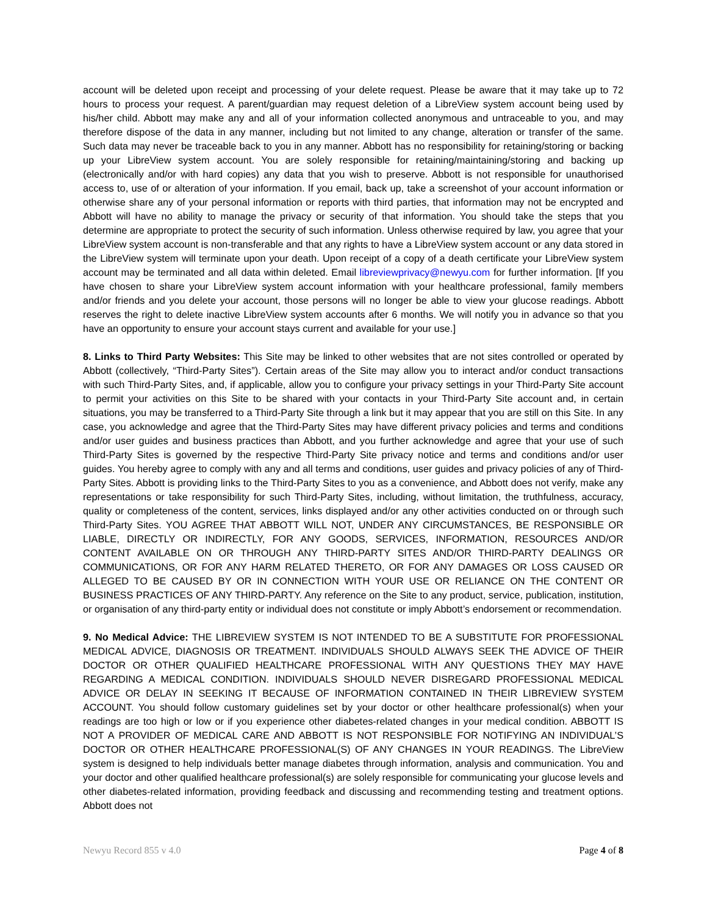account will be deleted upon receipt and processing of your delete request. Please be aware that it may take up to 72 hours to process your request. A parent/guardian may request deletion of a LibreView system account being used by his/her child. Abbott may make any and all of your information collected anonymous and untraceable to you, and may therefore dispose of the data in any manner, including but not limited to any change, alteration or transfer of the same. Such data may never be traceable back to you in any manner. Abbott has no responsibility for retaining/storing or backing up your LibreView system account. You are solely responsible for retaining/maintaining/storing and backing up (electronically and/or with hard copies) any data that you wish to preserve. Abbott is not responsible for unauthorised access to, use of or alteration of your information. If you email, back up, take a screenshot of your account information or otherwise share any of your personal information or reports with third parties, that information may not be encrypted and Abbott will have no ability to manage the privacy or security of that information. You should take the steps that you determine are appropriate to protect the security of such information. Unless otherwise required by law, you agree that your LibreView system account is non-transferable and that any rights to have a LibreView system account or any data stored in the LibreView system will terminate upon your death. Upon receipt of a copy of a death certificate your LibreView system account may be terminated and all data within deleted. Email libreviewprivacy@newyu.com for further information. [If you have chosen to share your LibreView system account information with your healthcare professional, family members and/or friends and you delete your account, those persons will no longer be able to view your glucose readings. Abbott reserves the right to delete inactive LibreView system accounts after 6 months. We will notify you in advance so that you have an opportunity to ensure your account stays current and available for your use.]
8. Links to Third Party Websites: This Site may be linked to other websites that are not sites controlled or operated by Abbott (collectively, “Third-Party Sites”). Certain areas of the Site may allow you to interact and/or conduct transactions with such Third-Party Sites, and, if applicable, allow you to configure your privacy settings in your Third-Party Site account to permit your activities on this Site to be shared with your contacts in your Third-Party Site account and, in certain situations, you may be transferred to a Third-Party Site through a link but it may appear that you are still on this Site. In any case, you acknowledge and agree that the Third-Party Sites may have different privacy policies and terms and conditions and/or user guides and business practices than Abbott, and you further acknowledge and agree that your use of such Third-Party Sites is governed by the respective Third-Party Site privacy notice and terms and conditions and/or user guides. You hereby agree to comply with any and all terms and conditions, user guides and privacy policies of any of Third-Party Sites. Abbott is providing links to the Third-Party Sites to you as a convenience, and Abbott does not verify, make any representations or take responsibility for such Third-Party Sites, including, without limitation, the truthfulness, accuracy, quality or completeness of the content, services, links displayed and/or any other activities conducted on or through such Third-Party Sites. YOU AGREE THAT ABBOTT WILL NOT, UNDER ANY CIRCUMSTANCES, BE RESPONSIBLE OR LIABLE, DIRECTLY OR INDIRECTLY, FOR ANY GOODS, SERVICES, INFORMATION, RESOURCES AND/OR CONTENT AVAILABLE ON OR THROUGH ANY THIRD-PARTY SITES AND/OR THIRD-PARTY DEALINGS OR COMMUNICATIONS, OR FOR ANY HARM RELATED THERETO, OR FOR ANY DAMAGES OR LOSS CAUSED OR ALLEGED TO BE CAUSED BY OR IN CONNECTION WITH YOUR USE OR RELIANCE ON THE CONTENT OR BUSINESS PRACTICES OF ANY THIRD-PARTY. Any reference on the Site to any product, service, publication, institution, or organisation of any third-party entity or individual does not constitute or imply Abbott’s endorsement or recommendation.
9. No Medical Advice: THE LIBREVIEW SYSTEM IS NOT INTENDED TO BE A SUBSTITUTE FOR PROFESSIONAL MEDICAL ADVICE, DIAGNOSIS OR TREATMENT. INDIVIDUALS SHOULD ALWAYS SEEK THE ADVICE OF THEIR DOCTOR OR OTHER QUALIFIED HEALTHCARE PROFESSIONAL WITH ANY QUESTIONS THEY MAY HAVE REGARDING A MEDICAL CONDITION. INDIVIDUALS SHOULD NEVER DISREGARD PROFESSIONAL MEDICAL ADVICE OR DELAY IN SEEKING IT BECAUSE OF INFORMATION CONTAINED IN THEIR LIBREVIEW SYSTEM ACCOUNT. You should follow customary guidelines set by your doctor or other healthcare professional(s) when your readings are too high or low or if you experience other diabetes-related changes in your medical condition. ABBOTT IS NOT A PROVIDER OF MEDICAL CARE AND ABBOTT IS NOT RESPONSIBLE FOR NOTIFYING AN INDIVIDUAL’S DOCTOR OR OTHER HEALTHCARE PROFESSIONAL(S) OF ANY CHANGES IN YOUR READINGS. The LibreView system is designed to help individuals better manage diabetes through information, analysis and communication. You and your doctor and other qualified healthcare professional(s) are solely responsible for communicating your glucose levels and other diabetes-related information, providing feedback and discussing and recommending testing and treatment options. Abbott does not
Newyu Record 855 v 4.0 Page 4 of 8